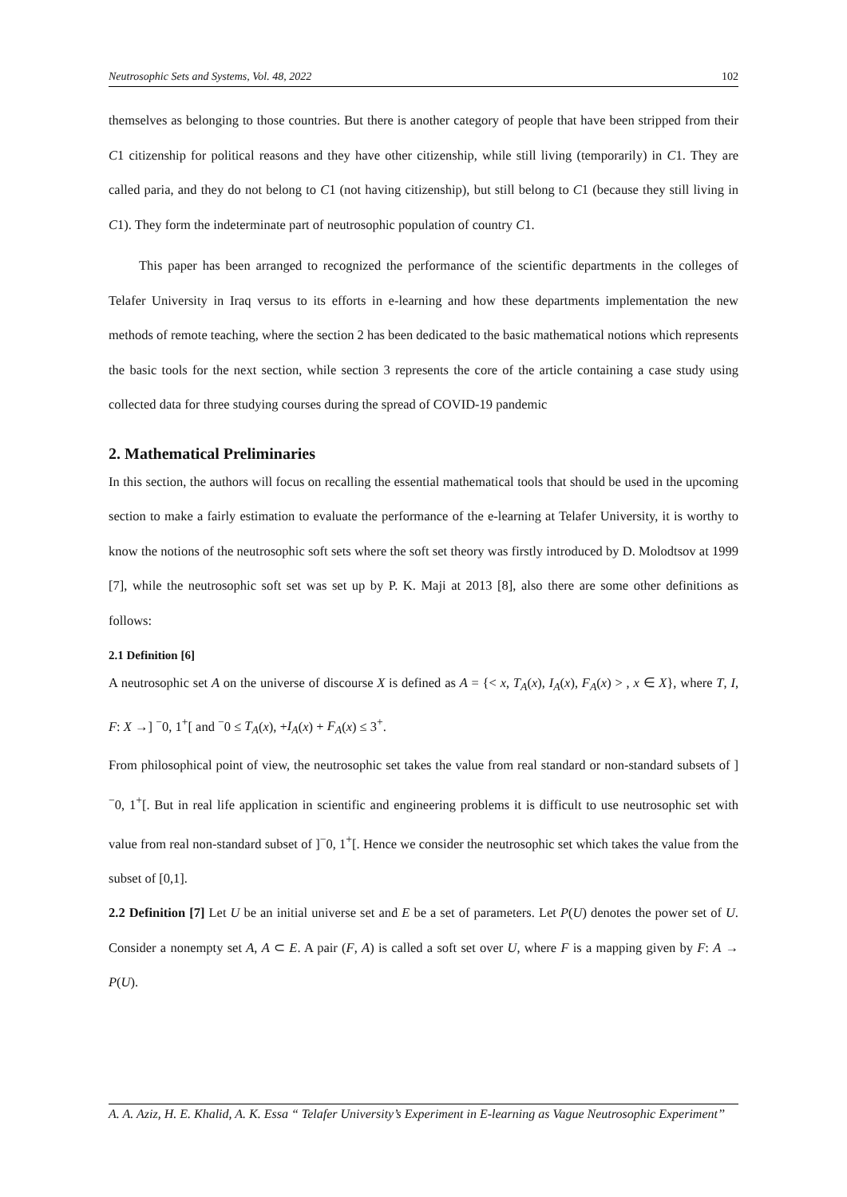Neutrosophic Sets and Systems, Vol. 48, 2022 102
themselves as belonging to those countries. But there is another category of people that have been stripped from their C1 citizenship for political reasons and they have other citizenship, while still living (temporarily) in C1. They are called paria, and they do not belong to C1 (not having citizenship), but still belong to C1 (because they still living in C1). They form the indeterminate part of neutrosophic population of country C1.
This paper has been arranged to recognized the performance of the scientific departments in the colleges of Telafer University in Iraq versus to its efforts in e-learning and how these departments implementation the new methods of remote teaching, where the section 2 has been dedicated to the basic mathematical notions which represents the basic tools for the next section, while section 3 represents the core of the article containing a case study using collected data for three studying courses during the spread of COVID-19 pandemic
2. Mathematical Preliminaries
In this section, the authors will focus on recalling the essential mathematical tools that should be used in the upcoming section to make a fairly estimation to evaluate the performance of the e-learning at Telafer University, it is worthy to know the notions of the neutrosophic soft sets where the soft set theory was firstly introduced by D. Molodtsov at 1999 [7], while the neutrosophic soft set was set up by P. K. Maji at 2013 [8], also there are some other definitions as follows:
2.1 Definition [6]
A neutrosophic set A on the universe of discourse X is defined as A = {< x, T<sub>A</sub>(x), I<sub>A</sub>(x), F<sub>A</sub>(x) > , x ∈ X}, where T, I, F: X →] <sup>−</sup>0, 1<sup>+</sup>[ and <sup>−</sup>0 ≤ T<sub>A</sub>(x), +I<sub>A</sub>(x) + F<sub>A</sub>(x) ≤ 3<sup>+</sup>.
From philosophical point of view, the neutrosophic set takes the value from real standard or non-standard subsets of ]<sup>−</sup>0, 1<sup>+</sup>[. But in real life application in scientific and engineering problems it is difficult to use neutrosophic set with value from real non-standard subset of ]<sup>−</sup>0, 1<sup>+</sup>[. Hence we consider the neutrosophic set which takes the value from the subset of [0,1].
2.2 Definition [7] Let U be an initial universe set and E be a set of parameters. Let P(U) denotes the power set of U. Consider a nonempty set A, A ⊂ E. A pair (F, A) is called a soft set over U, where F is a mapping given by F: A → P(U).
A. A. Aziz, H. E. Khalid, A. K. Essa “ Telafer University’s Experiment in E-learning as Vague Neutrosophic Experiment’’